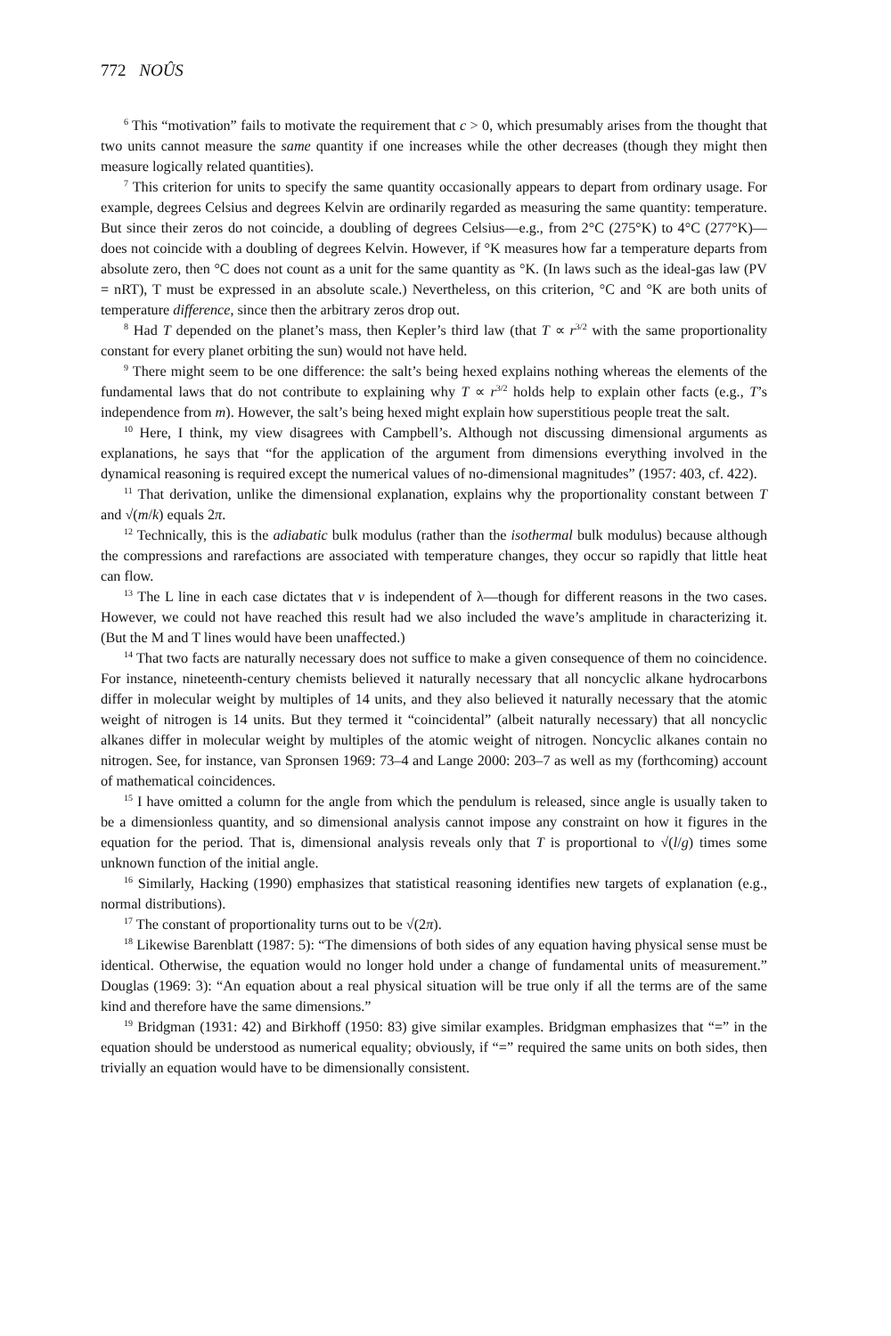772 NOÛS
<sup>6</sup> This “motivation” fails to motivate the requirement that c > 0, which presumably arises from the thought that two units cannot measure the same quantity if one increases while the other decreases (though they might then measure logically related quantities).
<sup>7</sup> This criterion for units to specify the same quantity occasionally appears to depart from ordinary usage. For example, degrees Celsius and degrees Kelvin are ordinarily regarded as measuring the same quantity: temperature. But since their zeros do not coincide, a doubling of degrees Celsius—e.g., from 2°C (275°K) to 4°C (277°K)—does not coincide with a doubling of degrees Kelvin. However, if °K measures how far a temperature departs from absolute zero, then °C does not count as a unit for the same quantity as °K. (In laws such as the ideal-gas law (PV = nRT), T must be expressed in an absolute scale.) Nevertheless, on this criterion, °C and °K are both units of temperature difference, since then the arbitrary zeros drop out.
<sup>8</sup> Had T depended on the planet’s mass, then Kepler’s third law (that T ∝ r<sup>3/2</sup> with the same proportionality constant for every planet orbiting the sun) would not have held.
<sup>9</sup> There might seem to be one difference: the salt’s being hexed explains nothing whereas the elements of the fundamental laws that do not contribute to explaining why T ∝ r<sup>3/2</sup> holds help to explain other facts (e.g., T’s independence from m). However, the salt’s being hexed might explain how superstitious people treat the salt.
<sup>10</sup> Here, I think, my view disagrees with Campbell’s. Although not discussing dimensional arguments as explanations, he says that “for the application of the argument from dimensions everything involved in the dynamical reasoning is required except the numerical values of no-dimensional magnitudes” (1957: 403, cf. 422).
<sup>11</sup> That derivation, unlike the dimensional explanation, explains why the proportionality constant between T and √(m/k) equals 2π.
<sup>12</sup> Technically, this is the adiabatic bulk modulus (rather than the isothermal bulk modulus) because although the compressions and rarefactions are associated with temperature changes, they occur so rapidly that little heat can flow.
<sup>13</sup> The L line in each case dictates that v is independent of λ—though for different reasons in the two cases. However, we could not have reached this result had we also included the wave’s amplitude in characterizing it. (But the M and T lines would have been unaffected.)
<sup>14</sup> That two facts are naturally necessary does not suffice to make a given consequence of them no coincidence. For instance, nineteenth-century chemists believed it naturally necessary that all noncyclic alkane hydrocarbons differ in molecular weight by multiples of 14 units, and they also believed it naturally necessary that the atomic weight of nitrogen is 14 units. But they termed it “coincidental” (albeit naturally necessary) that all noncyclic alkanes differ in molecular weight by multiples of the atomic weight of nitrogen. Noncyclic alkanes contain no nitrogen. See, for instance, van Spronsen 1969: 73–4 and Lange 2000: 203–7 as well as my (forthcoming) account of mathematical coincidences.
<sup>15</sup> I have omitted a column for the angle from which the pendulum is released, since angle is usually taken to be a dimensionless quantity, and so dimensional analysis cannot impose any constraint on how it figures in the equation for the period. That is, dimensional analysis reveals only that T is proportional to √(l/g) times some unknown function of the initial angle.
<sup>16</sup> Similarly, Hacking (1990) emphasizes that statistical reasoning identifies new targets of explanation (e.g., normal distributions).
<sup>17</sup> The constant of proportionality turns out to be √(2π).
<sup>18</sup> Likewise Barenblatt (1987: 5): “The dimensions of both sides of any equation having physical sense must be identical. Otherwise, the equation would no longer hold under a change of fundamental units of measurement.” Douglas (1969: 3): “An equation about a real physical situation will be true only if all the terms are of the same kind and therefore have the same dimensions.”
<sup>19</sup> Bridgman (1931: 42) and Birkhoff (1950: 83) give similar examples. Bridgman emphasizes that “=” in the equation should be understood as numerical equality; obviously, if “=” required the same units on both sides, then trivially an equation would have to be dimensionally consistent.